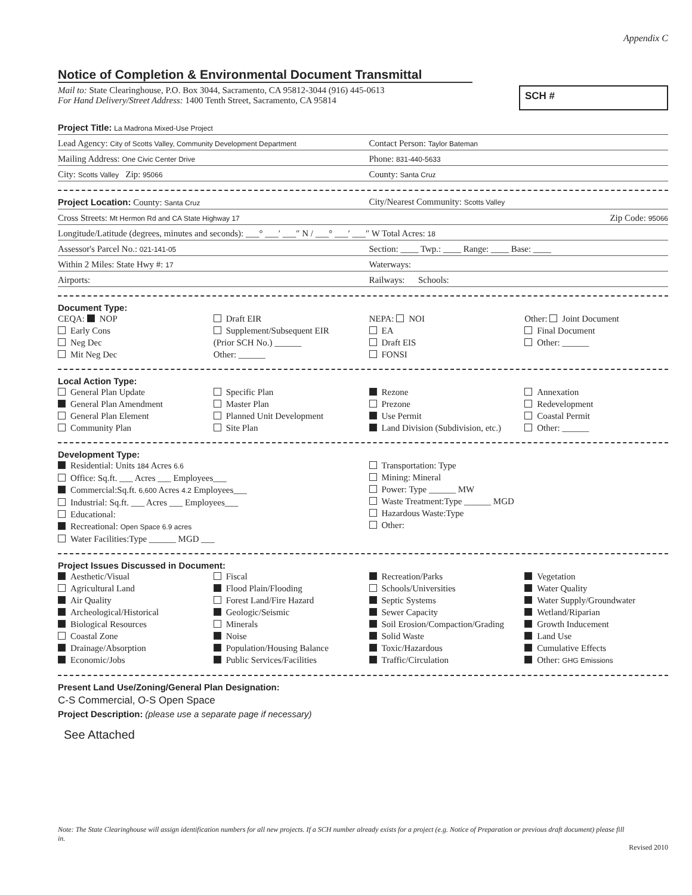Appendix C
Notice of Completion & Environmental Document Transmittal
Mail to: State Clearinghouse, P.O. Box 3044, Sacramento, CA 95812-3044 (916) 445-0613
For Hand Delivery/Street Address: 1400 Tenth Street, Sacramento, CA 95814
SCH #
Project Title: La Madrona Mixed-Use Project
Lead Agency: City of Scotts Valley, Community Development Department Contact Person: Taylor Bateman
Mailing Address: One Civic Center Drive Phone: 831-440-5633
City: Scotts Valley Zip: 95066 County: Santa Cruz
Project Location: County: Santa Cruz City/Nearest Community: Scotts Valley
Cross Streets: Mt Hermon Rd and CA State Highway 17 Zip Code: 95066
Longitude/Latitude (degrees, minutes and seconds): ___° ___′ ___″ N / ___° ___′ ___″ W Total Acres: 18
Assessor's Parcel No.: 021-141-05 Section: ____ Twp.: ____ Range: ____ Base: ____
Within 2 Miles: State Hwy #: 17 Waterways:
Airports: Railways: Schools:
Document Type:
CEQA: NOP
Early Cons
Neg Dec
Mit Neg Dec
Draft EIR
Supplement/Subsequent EIR
(Prior SCH No.) ______
Other: ______
NEPA: NOI
EA
Draft EIS
FONSI
Other: Joint Document
Final Document
Other: ______
Local Action Type:
General Plan Update
General Plan Amendment
General Plan Element
Community Plan
Specific Plan
Master Plan
Planned Unit Development
Site Plan
Rezone
Prezone
Use Permit
Land Division (Subdivision, etc.)
Annexation
Redevelopment
Coastal Permit
Other: ______
Development Type:
Residential: Units 184 Acres 6.6
Office: Sq.ft. ___ Acres ___ Employees___
Commercial:Sq.ft. 6,600 Acres 4.2 Employees___
Industrial: Sq.ft. ___ Acres ___ Employees___
Educational:
Recreational: Open Space 6.9 acres
Water Facilities:Type ______ MGD ___
Transportation: Type
Mining: Mineral
Power: Type ______ MW
Waste Treatment:Type ______ MGD
Hazardous Waste:Type
Other:
Project Issues Discussed in Document:
Aesthetic/Visual
Agricultural Land
Air Quality
Archeological/Historical
Biological Resources
Coastal Zone
Drainage/Absorption
Economic/Jobs
Fiscal
Flood Plain/Flooding
Forest Land/Fire Hazard
Geologic/Seismic
Minerals
Noise
Population/Housing Balance
Public Services/Facilities
Recreation/Parks
Schools/Universities
Septic Systems
Sewer Capacity
Soil Erosion/Compaction/Grading
Solid Waste
Toxic/Hazardous
Traffic/Circulation
Vegetation
Water Quality
Water Supply/Groundwater
Wetland/Riparian
Growth Inducement
Land Use
Cumulative Effects
Other: GHG Emissions
Present Land Use/Zoning/General Plan Designation:
C-S Commercial, O-S Open Space
Project Description: (please use a separate page if necessary)
See Attached
Note: The State Clearinghouse will assign identification numbers for all new projects. If a SCH number already exists for a project (e.g. Notice of Preparation or previous draft document) please fill in.
Revised 2010